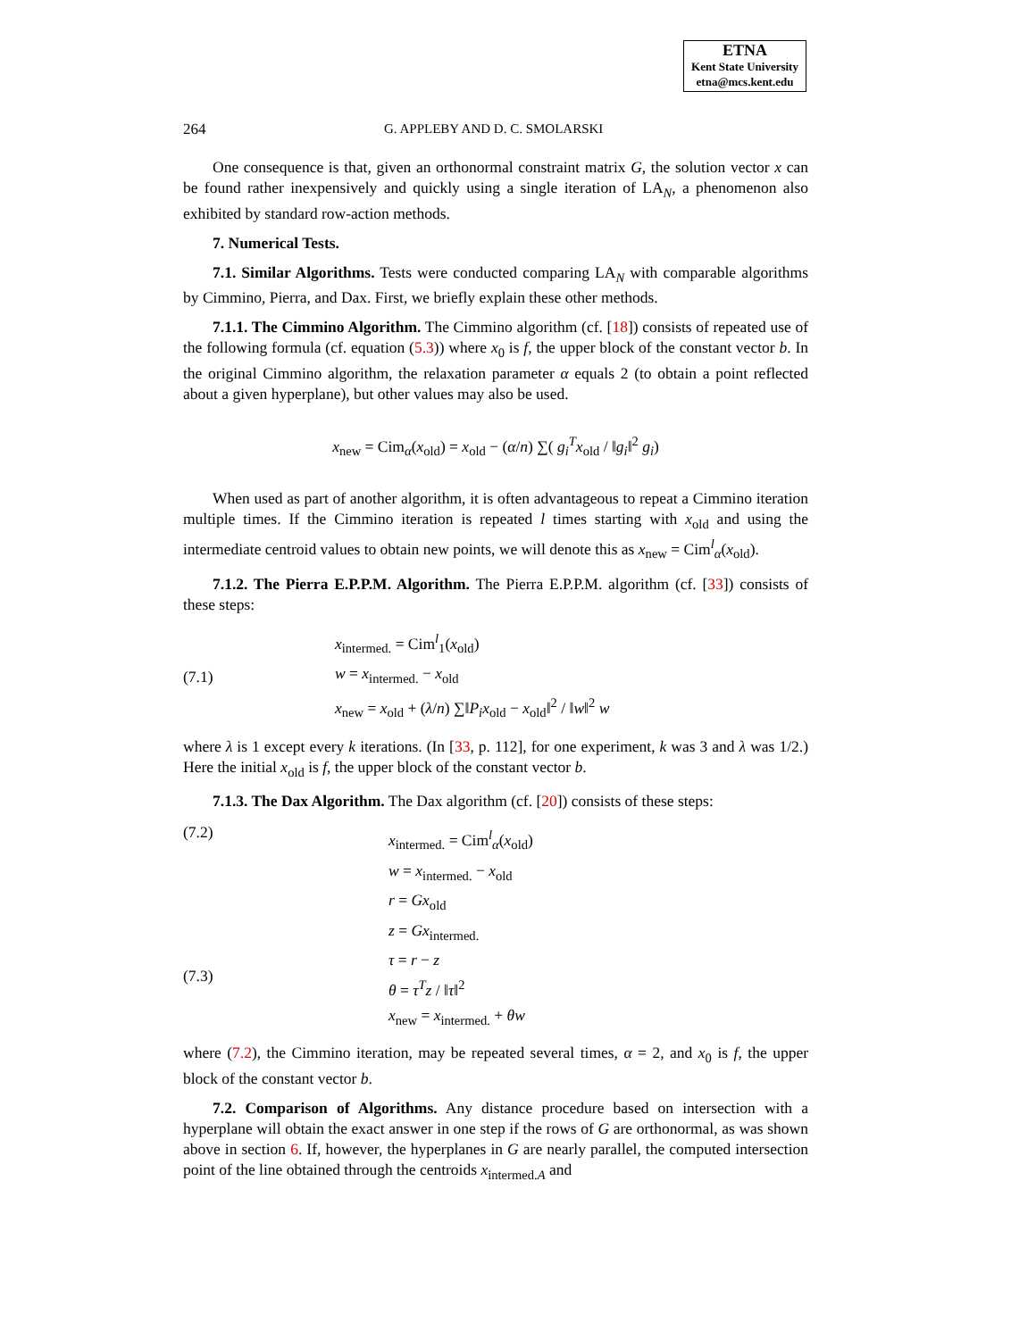ETNA
Kent State University
etna@mcs.kent.edu
264 G. APPLEBY AND D. C. SMOLARSKI
One consequence is that, given an orthonormal constraint matrix G, the solution vector x can be found rather inexpensively and quickly using a single iteration of LA<sub>N</sub>, a phenomenon also exhibited by standard row-action methods.
7. Numerical Tests.
7.1. Similar Algorithms. Tests were conducted comparing LA<sub>N</sub> with comparable algorithms by Cimmino, Pierra, and Dax. First, we briefly explain these other methods.
7.1.1. The Cimmino Algorithm. The Cimmino algorithm (cf. [18]) consists of repeated use of the following formula (cf. equation (5.3)) where x<sub>0</sub> is f, the upper block of the constant vector b. In the original Cimmino algorithm, the relaxation parameter α equals 2 (to obtain a point reflected about a given hyperplane), but other values may also be used.
x<sub>new</sub> = Cim<sub>α</sub>(x<sub>old</sub>) = x<sub>old</sub> − (α/n) ∑( g<sub>i</sub><sup>T</sup>x<sub>old</sub> / ‖g<sub>i</sub>‖<sup>2</sup> g<sub>i</sub>)
When used as part of another algorithm, it is often advantageous to repeat a Cimmino iteration multiple times. If the Cimmino iteration is repeated l times starting with x<sub>old</sub> and using the intermediate centroid values to obtain new points, we will denote this as x<sub>new</sub> = Cim<sup>l</sup><sub>α</sub>(x<sub>old</sub>).
7.1.2. The Pierra E.P.P.M. Algorithm. The Pierra E.P.P.M. algorithm (cf. [33]) consists of these steps:
(7.1)
x<sub>intermed.</sub> = Cim<sup>l</sup><sub>1</sub>(x<sub>old</sub>)
w = x<sub>intermed.</sub> − x<sub>old</sub>
x<sub>new</sub> = x<sub>old</sub> + (λ/n) ∑‖P<sub>i</sub>x<sub>old</sub> − x<sub>old</sub>‖<sup>2</sup> / ‖w‖<sup>2</sup> w
where λ is 1 except every k iterations. (In [33, p. 112], for one experiment, k was 3 and λ was 1/2.) Here the initial x<sub>old</sub> is f, the upper block of the constant vector b.
7.1.3. The Dax Algorithm. The Dax algorithm (cf. [20]) consists of these steps:
(7.2)
(7.3)
x<sub>intermed.</sub> = Cim<sup>l</sup><sub>α</sub>(x<sub>old</sub>)
w = x<sub>intermed.</sub> − x<sub>old</sub>
r = Gx<sub>old</sub>
z = Gx<sub>intermed.</sub>
τ = r − z
θ = τ<sup>T</sup>z / ‖τ‖<sup>2</sup>
x<sub>new</sub> = x<sub>intermed.</sub> + θw
where (7.2), the Cimmino iteration, may be repeated several times, α = 2, and x<sub>0</sub> is f, the upper block of the constant vector b.
7.2. Comparison of Algorithms. Any distance procedure based on intersection with a hyperplane will obtain the exact answer in one step if the rows of G are orthonormal, as was shown above in section 6. If, however, the hyperplanes in G are nearly parallel, the computed intersection point of the line obtained through the centroids x<sub>intermed.A</sub> and